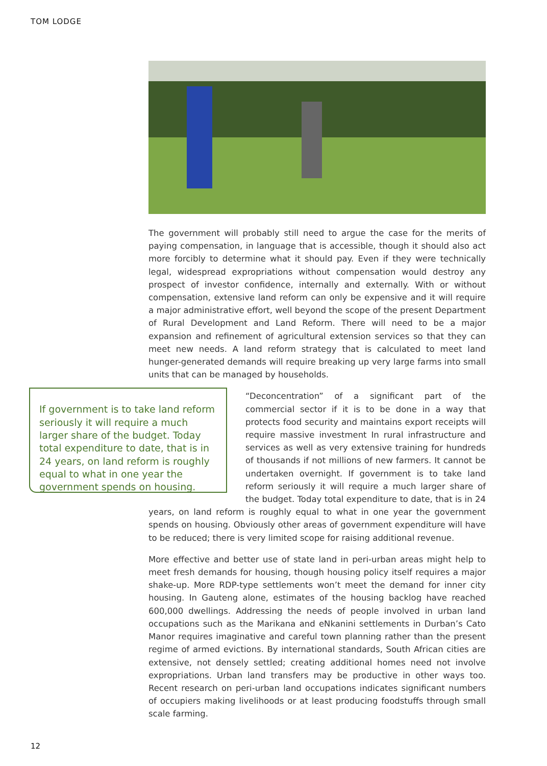TOM LODGE
The government will probably still need to argue the case for the merits of paying compensation, in language that is accessible, though it should also act more forcibly to determine what it should pay. Even if they were technically legal, widespread expropriations without compensation would destroy any prospect of investor confidence, internally and externally. With or without compensation, extensive land reform can only be expensive and it will require a major administrative effort, well beyond the scope of the present Department of Rural Development and Land Reform. There will need to be a major expansion and refinement of agricultural extension services so that they can meet new needs. A land reform strategy that is calculated to meet land hunger-generated demands will require breaking up very large farms into small units that can be managed by households.
If government is to take land reform seriously it will require a much larger share of the budget. Today total expenditure to date, that is in 24 years, on land reform is roughly equal to what in one year the government spends on housing.
“Deconcentration” of a significant part of the commercial sector if it is to be done in a way that protects food security and maintains export receipts will require massive investment In rural infrastructure and services as well as very extensive training for hundreds of thousands if not millions of new farmers. It cannot be undertaken overnight. If government is to take land reform seriously it will require a much larger share of the budget. Today total expenditure to date, that is in 24 years, on land reform is roughly equal to what in one year the government spends on housing. Obviously other areas of government expenditure will have to be reduced; there is very limited scope for raising additional revenue.
More effective and better use of state land in peri-urban areas might help to meet fresh demands for housing, though housing policy itself requires a major shake-up. More RDP-type settlements won’t meet the demand for inner city housing. In Gauteng alone, estimates of the housing backlog have reached 600,000 dwellings. Addressing the needs of people involved in urban land occupations such as the Marikana and eNkanini settlements in Durban’s Cato Manor requires imaginative and careful town planning rather than the present regime of armed evictions. By international standards, South African cities are extensive, not densely settled; creating additional homes need not involve expropriations. Urban land transfers may be productive in other ways too. Recent research on peri-urban land occupations indicates significant numbers of occupiers making livelihoods or at least producing foodstuffs through small scale farming.
12